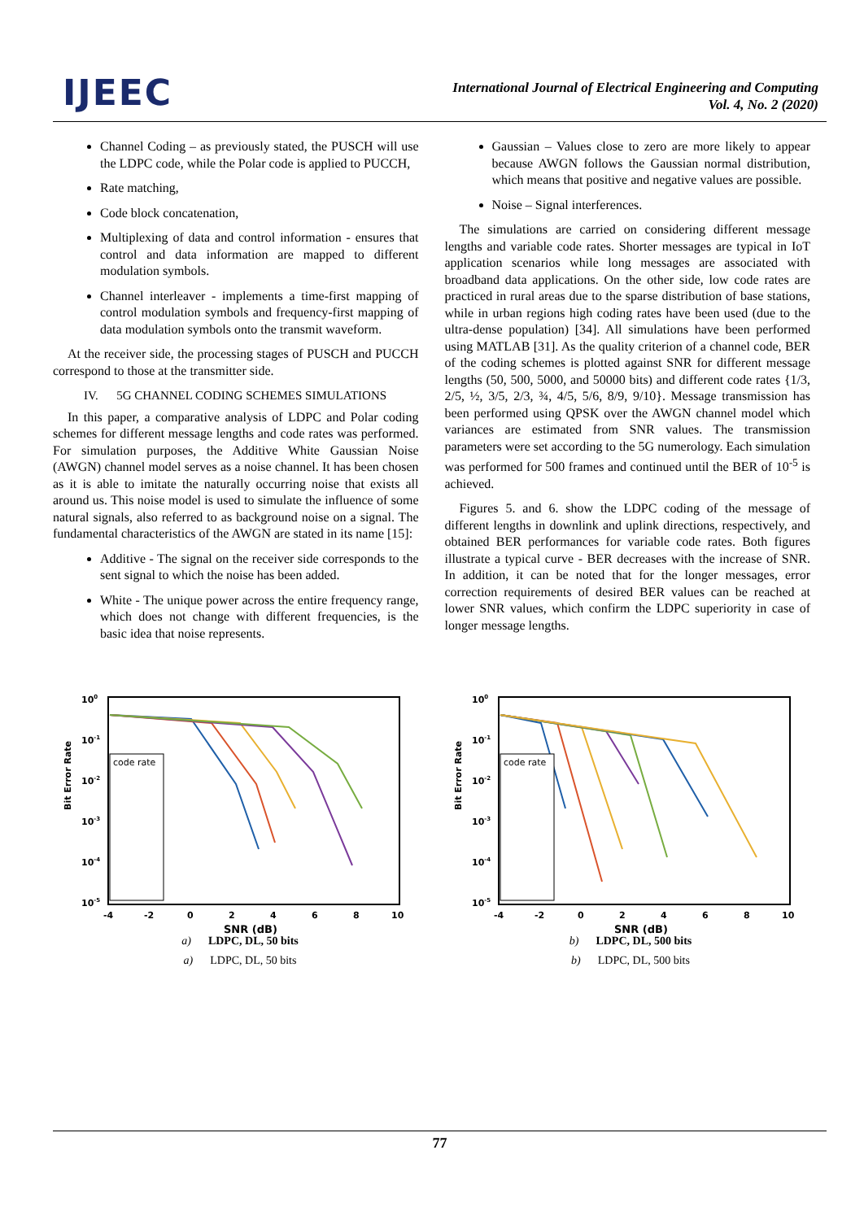IJEEC
International Journal of Electrical Engineering and Computing
Vol. 4, No. 2 (2020)
Channel Coding – as previously stated, the PUSCH will use the LDPC code, while the Polar code is applied to PUCCH,
Rate matching,
Code block concatenation,
Multiplexing of data and control information - ensures that control and data information are mapped to different modulation symbols.
Channel interleaver - implements a time-first mapping of control modulation symbols and frequency-first mapping of data modulation symbols onto the transmit waveform.
At the receiver side, the processing stages of PUSCH and PUCCH correspond to those at the transmitter side.
IV. 5G CHANNEL CODING SCHEMES SIMULATIONS
In this paper, a comparative analysis of LDPC and Polar coding schemes for different message lengths and code rates was performed. For simulation purposes, the Additive White Gaussian Noise (AWGN) channel model serves as a noise channel. It has been chosen as it is able to imitate the naturally occurring noise that exists all around us. This noise model is used to simulate the influence of some natural signals, also referred to as background noise on a signal. The fundamental characteristics of the AWGN are stated in its name [15]:
Additive - The signal on the receiver side corresponds to the sent signal to which the noise has been added.
White - The unique power across the entire frequency range, which does not change with different frequencies, is the basic idea that noise represents.
Gaussian – Values close to zero are more likely to appear because AWGN follows the Gaussian normal distribution, which means that positive and negative values are possible.
Noise – Signal interferences.
The simulations are carried on considering different message lengths and variable code rates. Shorter messages are typical in IoT application scenarios while long messages are associated with broadband data applications. On the other side, low code rates are practiced in rural areas due to the sparse distribution of base stations, while in urban regions high coding rates have been used (due to the ultra-dense population) [34]. All simulations have been performed using MATLAB [31]. As the quality criterion of a channel code, BER of the coding schemes is plotted against SNR for different message lengths (50, 500, 5000, and 50000 bits) and different code rates {1/3, 2/5, ½, 3/5, 2/3, ¾, 4/5, 5/6, 8/9, 9/10}. Message transmission has been performed using QPSK over the AWGN channel model which variances are estimated from SNR values. The transmission parameters were set according to the 5G numerology. Each simulation was performed for 500 frames and continued until the BER of 10<sup>-5</sup> is achieved.
Figures 5. and 6. show the LDPC coding of the message of different lengths in downlink and uplink directions, respectively, and obtained BER performances for variable code rates. Both figures illustrate a typical curve - BER decreases with the increase of SNR. In addition, it can be noted that for the longer messages, error correction requirements of desired BER values can be reached at lower SNR values, which confirm the LDPC superiority in case of longer message lengths.
Bit Error Rate
100
10-1
10-2
10-3
10-4
10-5
-4
-2
0
2
4
6
8
10
SNR (dB)
code rate
a) LDPC, DL, 50 bits
a) LDPC, DL, 50 bits
Bit Error Rate
100
10-1
10-2
10-3
10-4
10-5
-4
-2
0
2
4
6
8
10
SNR (dB)
code rate
b) LDPC, DL, 500 bits
b) LDPC, DL, 500 bits
77